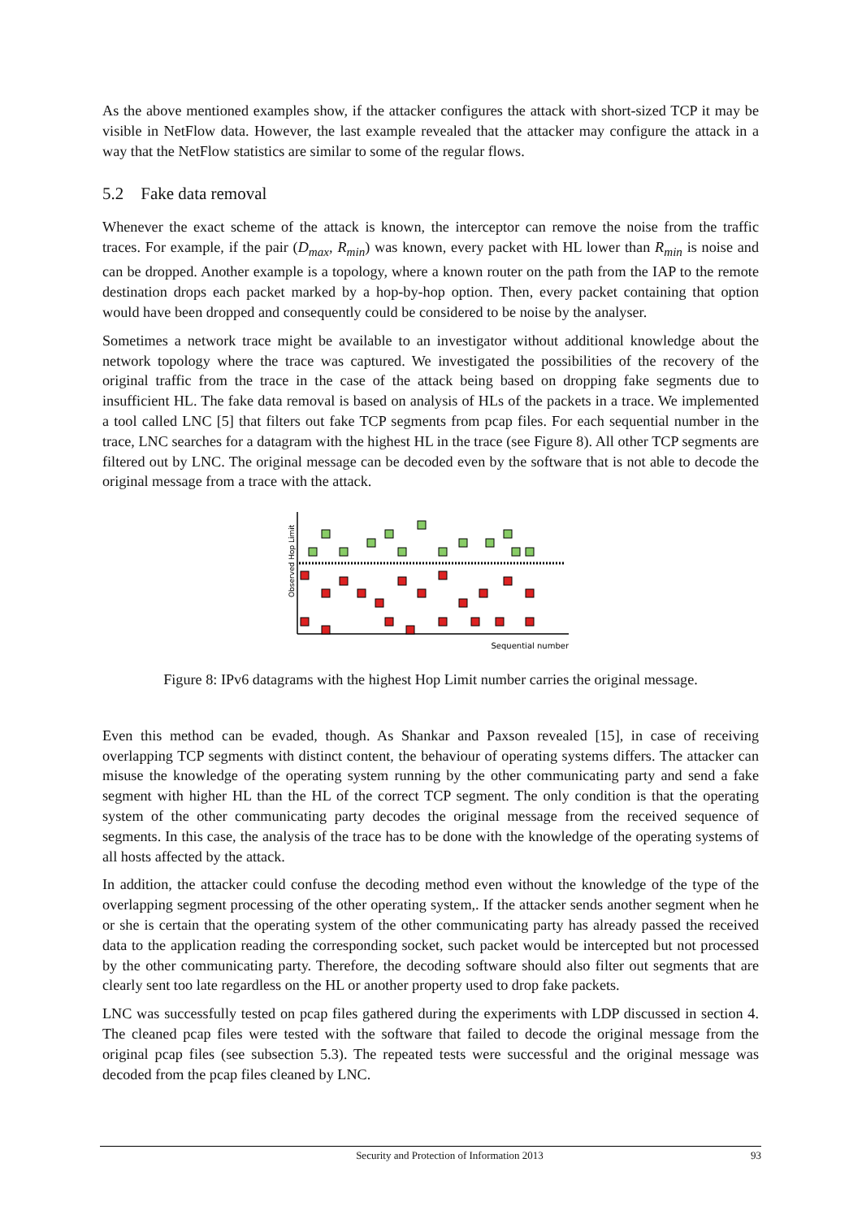As the above mentioned examples show, if the attacker configures the attack with short-sized TCP it may be visible in NetFlow data. However, the last example revealed that the attacker may configure the attack in a way that the NetFlow statistics are similar to some of the regular flows.
5.2 Fake data removal
Whenever the exact scheme of the attack is known, the interceptor can remove the noise from the traffic traces. For example, if the pair (D<sub>max</sub>, R<sub>min</sub>) was known, every packet with HL lower than R<sub>min</sub> is noise and can be dropped. Another example is a topology, where a known router on the path from the IAP to the remote destination drops each packet marked by a hop-by-hop option. Then, every packet containing that option would have been dropped and consequently could be considered to be noise by the analyser.
Sometimes a network trace might be available to an investigator without additional knowledge about the network topology where the trace was captured. We investigated the possibilities of the recovery of the original traffic from the trace in the case of the attack being based on dropping fake segments due to insufficient HL. The fake data removal is based on analysis of HLs of the packets in a trace. We implemented a tool called LNC [5] that filters out fake TCP segments from pcap files. For each sequential number in the trace, LNC searches for a datagram with the highest HL in the trace (see Figure 8). All other TCP segments are filtered out by LNC. The original message can be decoded even by the software that is not able to decode the original message from a trace with the attack.
Observed Hop Limit
Sequential number
Figure 8: IPv6 datagrams with the highest Hop Limit number carries the original message.
Even this method can be evaded, though. As Shankar and Paxson revealed [15], in case of receiving overlapping TCP segments with distinct content, the behaviour of operating systems differs. The attacker can misuse the knowledge of the operating system running by the other communicating party and send a fake segment with higher HL than the HL of the correct TCP segment. The only condition is that the operating system of the other communicating party decodes the original message from the received sequence of segments. In this case, the analysis of the trace has to be done with the knowledge of the operating systems of all hosts affected by the attack.
In addition, the attacker could confuse the decoding method even without the knowledge of the type of the overlapping segment processing of the other operating system,. If the attacker sends another segment when he or she is certain that the operating system of the other communicating party has already passed the received data to the application reading the corresponding socket, such packet would be intercepted but not processed by the other communicating party. Therefore, the decoding software should also filter out segments that are clearly sent too late regardless on the HL or another property used to drop fake packets.
LNC was successfully tested on pcap files gathered during the experiments with LDP discussed in section 4. The cleaned pcap files were tested with the software that failed to decode the original message from the original pcap files (see subsection 5.3). The repeated tests were successful and the original message was decoded from the pcap files cleaned by LNC.
Security and Protection of Information 2013 93